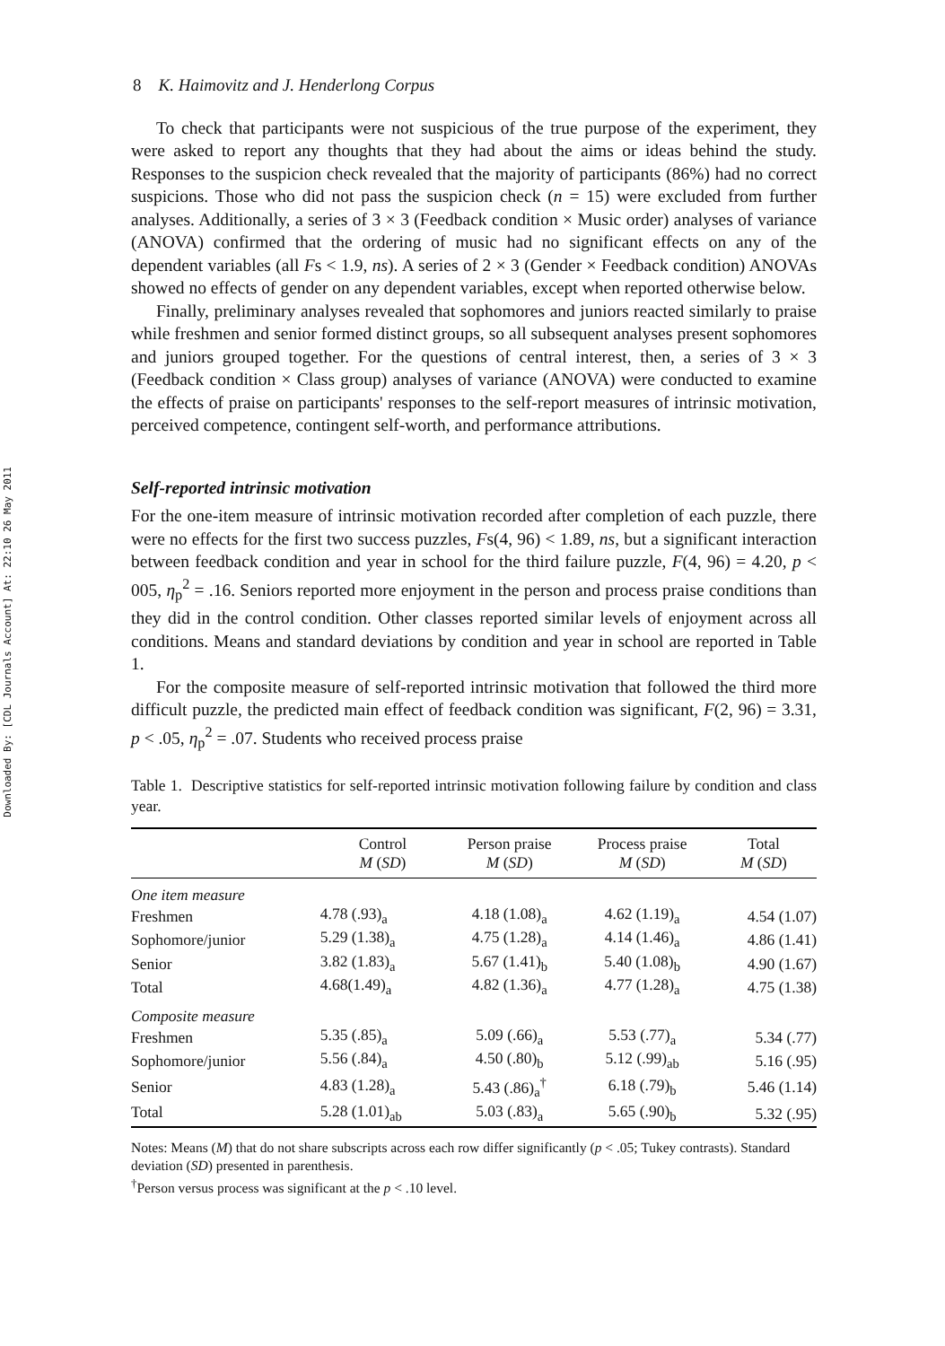Downloaded By: [CDL Journals Account] At: 22:10 26 May 2011
8 K. Haimovitz and J. Henderlong Corpus
To check that participants were not suspicious of the true purpose of the experiment, they were asked to report any thoughts that they had about the aims or ideas behind the study. Responses to the suspicion check revealed that the majority of participants (86%) had no correct suspicions. Those who did not pass the suspicion check (n = 15) were excluded from further analyses. Additionally, a series of 3 × 3 (Feedback condition × Music order) analyses of variance (ANOVA) confirmed that the ordering of music had no significant effects on any of the dependent variables (all Fs < 1.9, ns). A series of 2 × 3 (Gender × Feedback condition) ANOVAs showed no effects of gender on any dependent variables, except when reported otherwise below.
Finally, preliminary analyses revealed that sophomores and juniors reacted similarly to praise while freshmen and senior formed distinct groups, so all subsequent analyses present sophomores and juniors grouped together. For the questions of central interest, then, a series of 3 × 3 (Feedback condition × Class group) analyses of variance (ANOVA) were conducted to examine the effects of praise on participants' responses to the self-report measures of intrinsic motivation, perceived competence, contingent self-worth, and performance attributions.
Self-reported intrinsic motivation
For the one-item measure of intrinsic motivation recorded after completion of each puzzle, there were no effects for the first two success puzzles, Fs(4, 96) < 1.89, ns, but a significant interaction between feedback condition and year in school for the third failure puzzle, F(4, 96) = 4.20, p < 005, η<sub>p</sub><sup>2</sup> = .16. Seniors reported more enjoyment in the person and process praise conditions than they did in the control condition. Other classes reported similar levels of enjoyment across all conditions. Means and standard deviations by condition and year in school are reported in Table 1.
For the composite measure of self-reported intrinsic motivation that followed the third more difficult puzzle, the predicted main effect of feedback condition was significant, F(2, 96) = 3.31, p < .05, η<sub>p</sub><sup>2</sup> = .07. Students who received process praise
Table 1. Descriptive statistics for self-reported intrinsic motivation following failure by condition and class year.
| | Control M ( SD ) | Person praise M ( SD ) | Process praise M ( SD ) | Total M ( SD ) |
| --- | --- | --- | --- | --- |
| One item measure | | | | |
| Freshmen | 4.78 (.93)<sub>a</sub> | 4.18 (1.08)<sub>a</sub> | 4.62 (1.19)<sub>a</sub> | 4.54 (1.07) |
| Sophomore/junior | 5.29 (1.38)<sub>a</sub> | 4.75 (1.28)<sub>a</sub> | 4.14 (1.46)<sub>a</sub> | 4.86 (1.41) |
| Senior | 3.82 (1.83)<sub>a</sub> | 5.67 (1.41)<sub>b</sub> | 5.40 (1.08)<sub>b</sub> | 4.90 (1.67) |
| Total | 4.68(1.49)<sub>a</sub> | 4.82 (1.36)<sub>a</sub> | 4.77 (1.28)<sub>a</sub> | 4.75 (1.38) |
| Composite measure | | | | |
| Freshmen | 5.35 (.85)<sub>a</sub> | 5.09 (.66)<sub>a</sub> | 5.53 (.77)<sub>a</sub> | 5.34 (.77) |
| Sophomore/junior | 5.56 (.84)<sub>a</sub> | 4.50 (.80)<sub>b</sub> | 5.12 (.99)<sub>ab</sub> | 5.16 (.95) |
| Senior | 4.83 (1.28)<sub>a</sub> | 5.43 (.86)<sub>a</sub><sup>†</sup> | 6.18 (.79)<sub>b</sub> | 5.46 (1.14) |
| Total | 5.28 (1.01)<sub>ab</sub> | 5.03 (.83)<sub>a</sub> | 5.65 (.90)<sub>b</sub> | 5.32 (.95) |
Notes: Means (M) that do not share subscripts across each row differ significantly (p < .05; Tukey contrasts). Standard deviation (SD) presented in parenthesis.
<sup>†</sup> Person versus process was significant at the p < .10 level.